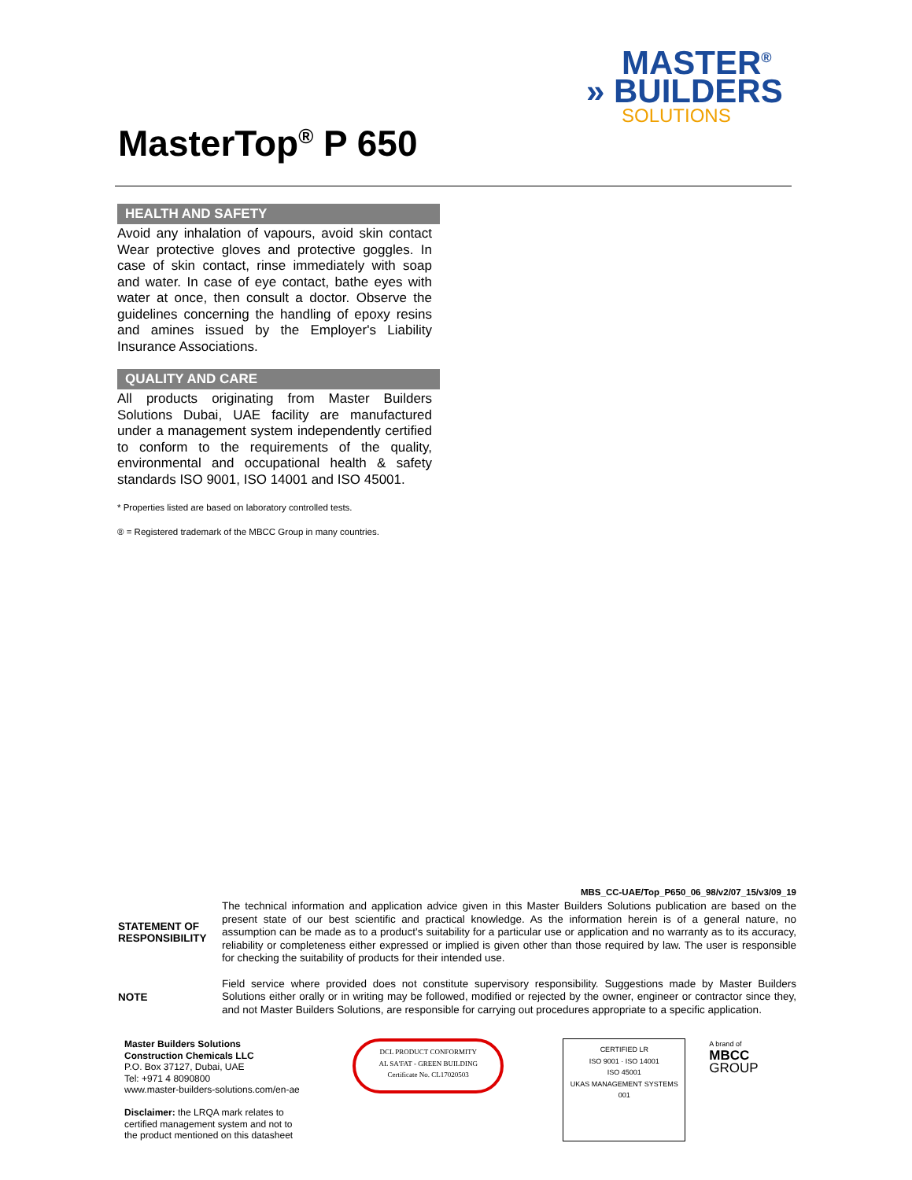MASTER<sup>®</sup>
» BUILDERS
SOLUTIONS
MasterTop<sup>®</sup> P 650
HEALTH AND SAFETY
Avoid any inhalation of vapours, avoid skin contact Wear protective gloves and protective goggles. In case of skin contact, rinse immediately with soap and water. In case of eye contact, bathe eyes with water at once, then consult a doctor. Observe the guidelines concerning the handling of epoxy resins and amines issued by the Employer's Liability Insurance Associations.
QUALITY AND CARE
All products originating from Master Builders Solutions Dubai, UAE facility are manufactured under a management system independently certified to conform to the requirements of the quality, environmental and occupational health & safety standards ISO 9001, ISO 14001 and ISO 45001.
* Properties listed are based on laboratory controlled tests.
® = Registered trademark of the MBCC Group in many countries.
MBS_CC-UAE/Top_P650_06_98/v2/07_15/v3/09_19
STATEMENT OF RESPONSIBILITY
The technical information and application advice given in this Master Builders Solutions publication are based on the present state of our best scientific and practical knowledge. As the information herein is of a general nature, no assumption can be made as to a product's suitability for a particular use or application and no warranty as to its accuracy, reliability or completeness either expressed or implied is given other than those required by law. The user is responsible for checking the suitability of products for their intended use.
NOTE
Field service where provided does not constitute supervisory responsibility. Suggestions made by Master Builders Solutions either orally or in writing may be followed, modified or rejected by the owner, engineer or contractor since they, and not Master Builders Solutions, are responsible for carrying out procedures appropriate to a specific application.
Master Builders Solutions
Construction Chemicals LLC
P.O. Box 37127, Dubai, UAE
Tel: +971 4 8090800
www.master-builders-solutions.com/en-ae
Disclaimer: the LRQA mark relates to certified management system and not to the product mentioned on this datasheet
DCL PRODUCT CONFORMITY
AL SA'FAT - GREEN BUILDING
Certificate No. CL17020503
CERTIFIED LR
ISO 9001 · ISO 14001
ISO 45001
UKAS MANAGEMENT SYSTEMS 001
A brand of
MBCC GROUP